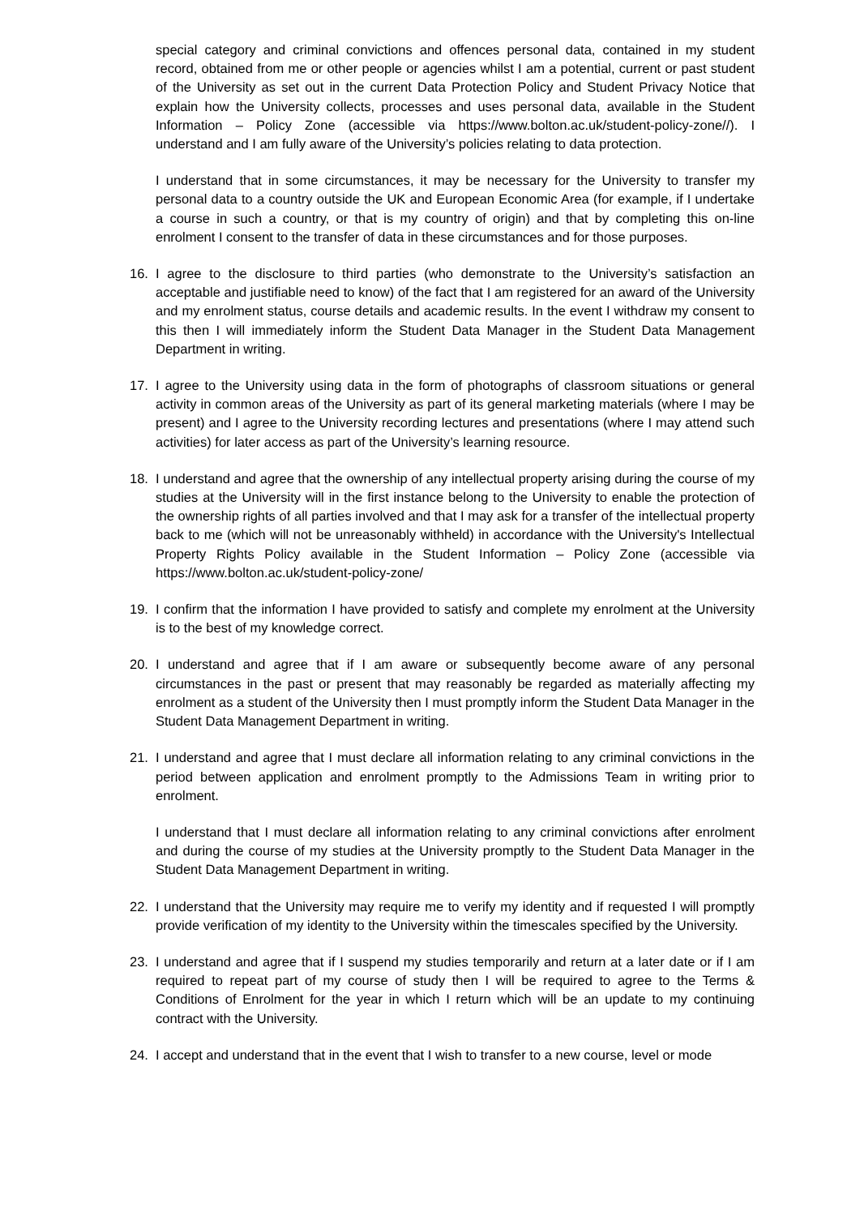special category and criminal convictions and offences personal data, contained in my student record, obtained from me or other people or agencies whilst I am a potential, current or past student of the University as set out in the current Data Protection Policy and Student Privacy Notice that explain how the University collects, processes and uses personal data, available in the Student Information – Policy Zone (accessible via https://www.bolton.ac.uk/student-policy-zone//). I understand and I am fully aware of the University’s policies relating to data protection.
I understand that in some circumstances, it may be necessary for the University to transfer my personal data to a country outside the UK and European Economic Area (for example, if I undertake a course in such a country, or that is my country of origin) and that by completing this on-line enrolment I consent to the transfer of data in these circumstances and for those purposes.
16. I agree to the disclosure to third parties (who demonstrate to the University’s satisfaction an acceptable and justifiable need to know) of the fact that I am registered for an award of the University and my enrolment status, course details and academic results. In the event I withdraw my consent to this then I will immediately inform the Student Data Manager in the Student Data Management Department in writing.
17. I agree to the University using data in the form of photographs of classroom situations or general activity in common areas of the University as part of its general marketing materials (where I may be present) and I agree to the University recording lectures and presentations (where I may attend such activities) for later access as part of the University’s learning resource.
18. I understand and agree that the ownership of any intellectual property arising during the course of my studies at the University will in the first instance belong to the University to enable the protection of the ownership rights of all parties involved and that I may ask for a transfer of the intellectual property back to me (which will not be unreasonably withheld) in accordance with the University's Intellectual Property Rights Policy available in the Student Information – Policy Zone (accessible via https://www.bolton.ac.uk/student-policy-zone/
19. I confirm that the information I have provided to satisfy and complete my enrolment at the University is to the best of my knowledge correct.
20. I understand and agree that if I am aware or subsequently become aware of any personal circumstances in the past or present that may reasonably be regarded as materially affecting my enrolment as a student of the University then I must promptly inform the Student Data Manager in the Student Data Management Department in writing.
21. I understand and agree that I must declare all information relating to any criminal convictions in the period between application and enrolment promptly to the Admissions Team in writing prior to enrolment.
I understand that I must declare all information relating to any criminal convictions after enrolment and during the course of my studies at the University promptly to the Student Data Manager in the Student Data Management Department in writing.
22. I understand that the University may require me to verify my identity and if requested I will promptly provide verification of my identity to the University within the timescales specified by the University.
23. I understand and agree that if I suspend my studies temporarily and return at a later date or if I am required to repeat part of my course of study then I will be required to agree to the Terms & Conditions of Enrolment for the year in which I return which will be an update to my continuing contract with the University.
24. I accept and understand that in the event that I wish to transfer to a new course, level or mode